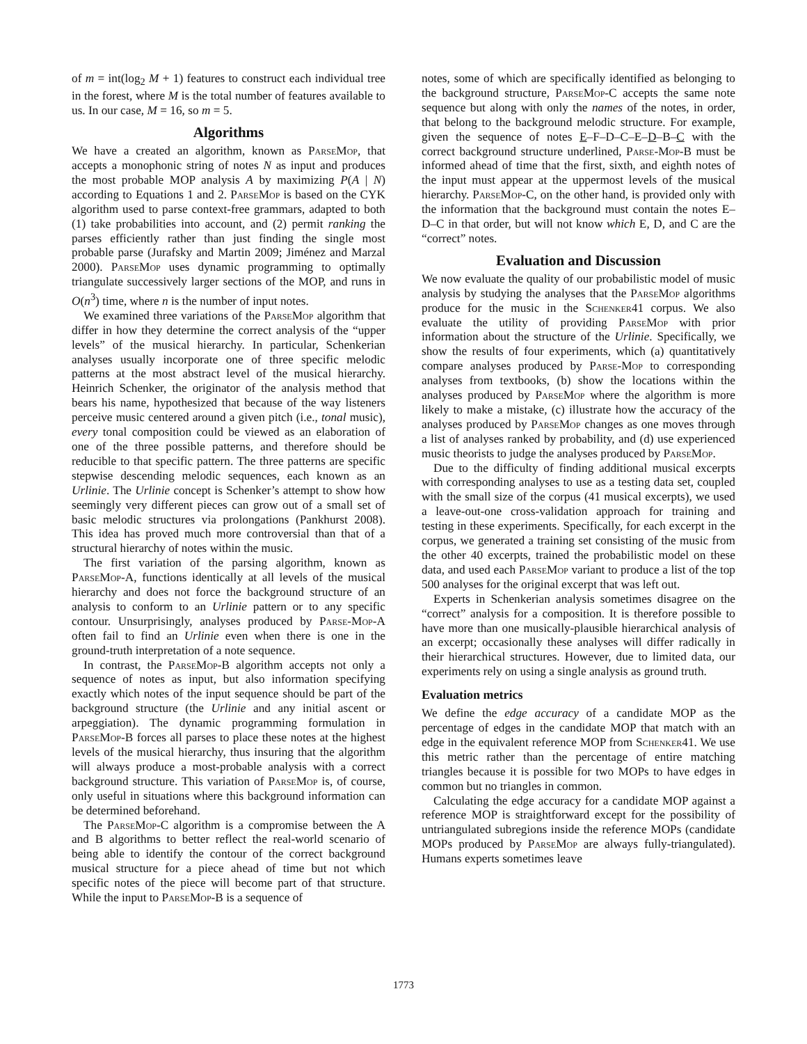of m = int(log<sub>2</sub> M + 1) features to construct each individual tree in the forest, where M is the total number of features available to us. In our case, M = 16, so m = 5.
Algorithms
We have a created an algorithm, known as Parse Mop, that accepts a monophonic string of notes N as input and produces the most probable MOP analysis A by maximizing P(A | N) according to Equations 1 and 2. Parse Mop is based on the CYK algorithm used to parse context-free grammars, adapted to both (1) take probabilities into account, and (2) permit ranking the parses efficiently rather than just finding the single most probable parse (Jurafsky and Martin 2009; Jiménez and Marzal 2000). Parse Mop uses dynamic programming to optimally triangulate successively larger sections of the MOP, and runs in O(n<sup>3</sup>) time, where n is the number of input notes.
We examined three variations of the Parse Mop algorithm that differ in how they determine the correct analysis of the “upper levels” of the musical hierarchy. In particular, Schenkerian analyses usually incorporate one of three specific melodic patterns at the most abstract level of the musical hierarchy. Heinrich Schenker, the originator of the analysis method that bears his name, hypothesized that because of the way listeners perceive music centered around a given pitch (i.e., tonal music), every tonal composition could be viewed as an elaboration of one of the three possible patterns, and therefore should be reducible to that specific pattern. The three patterns are specific stepwise descending melodic sequences, each known as an Urlinie. The Urlinie concept is Schenker’s attempt to show how seemingly very different pieces can grow out of a small set of basic melodic structures via prolongations (Pankhurst 2008). This idea has proved much more controversial than that of a structural hierarchy of notes within the music.
The first variation of the parsing algorithm, known as Parse Mop-A, functions identically at all levels of the musical hierarchy and does not force the background structure of an analysis to conform to an Urlinie pattern or to any specific contour. Unsurprisingly, analyses produced by Parse-Mop-A often fail to find an Urlinie even when there is one in the ground-truth interpretation of a note sequence.
In contrast, the Parse Mop-B algorithm accepts not only a sequence of notes as input, but also information specifying exactly which notes of the input sequence should be part of the background structure (the Urlinie and any initial ascent or arpeggiation). The dynamic programming formulation in Parse Mop-B forces all parses to place these notes at the highest levels of the musical hierarchy, thus insuring that the algorithm will always produce a most-probable analysis with a correct background structure. This variation of Parse Mop is, of course, only useful in situations where this background information can be determined beforehand.
The Parse Mop-C algorithm is a compromise between the A and B algorithms to better reflect the real-world scenario of being able to identify the contour of the correct background musical structure for a piece ahead of time but not which specific notes of the piece will become part of that structure. While the input to Parse Mop-B is a sequence of
notes, some of which are specifically identified as belonging to the background structure, Parse Mop-C accepts the same note sequence but along with only the names of the notes, in order, that belong to the background melodic structure. For example, given the sequence of notes E–F–D–C–E–D–B–C with the correct background structure underlined, Parse-Mop-B must be informed ahead of time that the first, sixth, and eighth notes of the input must appear at the uppermost levels of the musical hierarchy. Parse Mop-C, on the other hand, is provided only with the information that the background must contain the notes E–D–C in that order, but will not know which E, D, and C are the “correct” notes.
Evaluation and Discussion
We now evaluate the quality of our probabilistic model of music analysis by studying the analyses that the Parse Mop algorithms produce for the music in the Schenker41 corpus. We also evaluate the utility of providing Parse Mop with prior information about the structure of the Urlinie. Specifically, we show the results of four experiments, which (a) quantitatively compare analyses produced by Parse-Mop to corresponding analyses from textbooks, (b) show the locations within the analyses produced by Parse Mop where the algorithm is more likely to make a mistake, (c) illustrate how the accuracy of the analyses produced by Parse Mop changes as one moves through a list of analyses ranked by probability, and (d) use experienced music theorists to judge the analyses produced by Parse Mop.
Due to the difficulty of finding additional musical excerpts with corresponding analyses to use as a testing data set, coupled with the small size of the corpus (41 musical excerpts), we used a leave-out-one cross-validation approach for training and testing in these experiments. Specifically, for each excerpt in the corpus, we generated a training set consisting of the music from the other 40 excerpts, trained the probabilistic model on these data, and used each Parse Mop variant to produce a list of the top 500 analyses for the original excerpt that was left out.
Experts in Schenkerian analysis sometimes disagree on the “correct” analysis for a composition. It is therefore possible to have more than one musically-plausible hierarchical analysis of an excerpt; occasionally these analyses will differ radically in their hierarchical structures. However, due to limited data, our experiments rely on using a single analysis as ground truth.
Evaluation metrics
We define the edge accuracy of a candidate MOP as the percentage of edges in the candidate MOP that match with an edge in the equivalent reference MOP from Schenker41. We use this metric rather than the percentage of entire matching triangles because it is possible for two MOPs to have edges in common but no triangles in common.
Calculating the edge accuracy for a candidate MOP against a reference MOP is straightforward except for the possibility of untriangulated subregions inside the reference MOPs (candidate MOPs produced by Parse Mop are always fully-triangulated). Humans experts sometimes leave
1773